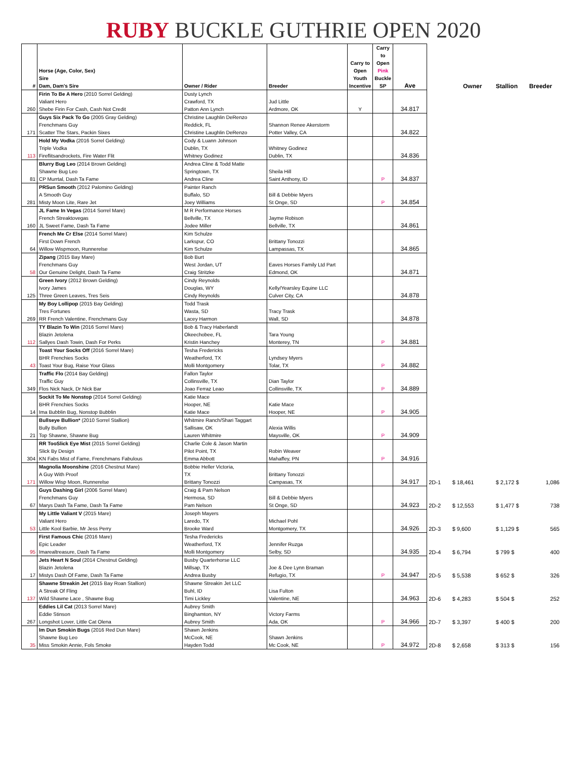RUBY BUCKLE GUTHRIE OPEN 2020
| # | Horse (Age, Color, Sex) Sire Dam, Dam's Sire | Owner / Rider | Breeder | Carry to Open Youth Incentive | Carry to Open Pink Buckle SP | Ave | | Owner | Stallion | Breeder |
| --- | --- | --- | --- | --- | --- | --- | --- | --- | --- | --- |
| 260 | Firin To Be A Hero (2010 Sorrel Gelding) Valiant Hero Shebe Firin For Cash, Cash Not Credit | Dusty Lynch Crawford, TX Patton Ann Lynch | Jud Little Ardmore, OK | Y | | 34.817 | | | | |
| 171 | Guys Six Pack To Go (2005 Gray Gelding) Frenchmans Guy Scatter The Stars, Packin Sixes | Christine Laughlin DeRenzo Reddick, FL Christine Laughlin DeRenzo | Shannon Renee Akerstorm Potter Valley, CA | | | 34.822 | | | | |
| 113 | Hold My Vodka (2016 Sorrel Gelding) Triple Vodka Fireflitsandrockets, Fire Water Flit | Cody & Luann Johnson Dublin, TX Whitney Godinez | Whitney Godinez Dublin, TX | | | 34.836 | | | | |
| 81 | Blurry Bug Leo (2014 Brown Gelding) Shawne Bug Leo CP Murrtal, Dash Ta Fame | Andrea Cline & Todd Matte Springtown, TX Andrea Cline | Sheila Hill Saint Anthony, ID | | P | 34.837 | | | | |
| 281 | PRSun Smooth (2012 Palomino Gelding) A Smooth Guy Misty Moon Lite, Rare Jet | Painter Ranch Buffalo, SD Joey Williams | Bill & Debbie Myers St Onge, SD | | P | 34.854 | | | | |
| 160 | JL Fame In Vegas (2014 Sorrel Mare) French Streaktovegas JL Sweet Fame, Dash Ta Fame | M R Performance Horses Bellville, TX Jodee Miller | Jayme Robison Bellville, TX | | | 34.861 | | | | |
| 64 | French Me Cr Else (2014 Sorrel Mare) First Down French Willow Wispmoon, Runnerelse | Kim Schulze Larkspur, CO Kim Schulze | Brittany Tonozzi Lampassas, TX | | | 34.865 | | | | |
| 58 | Zipang (2015 Bay Mare) Frenchmans Guy Our Genuine Delight, Dash Ta Fame | Bob Burt West Jordan, UT Craig Stritzke | Eaves Horses Family Ltd Part Edmond, OK | | | 34.871 | | | | |
| 125 | Green Ivory (2012 Brown Gelding) Ivory James Three Green Leaves, Tres Seis | Cindy Reynolds Douglas, WY Cindy Reynolds | Kelly/Yearsley Equine LLC Culver City, CA | | | 34.878 | | | | |
| 269 | My Boy Lollipop (2015 Bay Gelding) Tres Fortunes RR French Valentine, Frenchmans Guy | Todd Trask Wasta, SD Lacey Harmon | Tracy Trask Wall, SD | | | 34.878 | | | | |
| 112 | TY Blazin To Win (2016 Sorrel Mare) Blazin Jetolena Sallyes Dash Towin, Dash For Perks | Bob & Tracy Haberlandt Okeechobee, FL Kristin Hanchey | Tara Young Monterey, TN | | P | 34.881 | | | | |
| 43 | Toast Your Socks Off (2016 Sorrel Mare) BHR Frenchies Socks Toast Your Bug, Raise Your Glass | Tesha Fredericks Weatherford, TX Molli Montgomery | Lyndsey Myers Tolar, TX | | P | 34.882 | | | | |
| 349 | Traffic Flo (2014 Bay Gelding) Traffic Guy Flos Nick Nack, Dr Nick Bar | Fallon Taylor Collinsville, TX Joao Ferraz Leao | Dian Taylor Collinsville, TX | | P | 34.889 | | | | |
| 14 | Sockit To Me Nonstop (2014 Sorrel Gelding) BHR Frenchies Socks Ima Bubblin Bug, Nonstop Bubblin | Katie Mace Hooper, NE Katie Mace | Katie Mace Hooper, NE | | P | 34.905 | | | | |
| 21 | Bullseye Bullion* (2010 Sorrel Stallion) Bully Bullion Top Shawne, Shawne Bug | Whitmire Ranch/Shari Taggart Sallisaw, OK Lauren Whitmire | Alexia Willis Maysville, OK | | P | 34.909 | | | | |
| 304 | RR TooSlick Eye Mist (2015 Sorrel Gelding) Slick By Design KN Fabs Mist of Fame, Frenchmans Fabulous | Charlie Cole & Jason Martin Pilot Point, TX Emma Abbott | Robin Weaver Mahaffey, PN | | P | 34.916 | | | | |
| 171 | Magnolia Moonshine (2016 Chestnut Mare) A Guy With Proof Willow Wisp Moon, Runnerelse | Bobbie Heller Victoria, TX Brittany Tonozzi | Brittany Tonozzi Campasas, TX | | | 34.917 | 2D-1 | $ 18,461 | $ 2,172 $ | 1,086 |
| 67 | Guys Dashing Girl (2006 Sorrel Mare) Frenchmans Guy Marys Dash Ta Fame, Dash Ta Fame | Craig & Pam Nelson Hermosa, SD Pam Nelson | Bill & Debbie Myers St Onge, SD | | | 34.923 | 2D-2 | $ 12,553 | $ 1,477 $ | 738 |
| 53 | My Little Valiant V (2015 Mare) Valiant Hero Little Kool Barbie, Mr Jess Perry | Joseph Mayers Laredo, TX Brooke Ward | Michael Pohl Montgomery, TX | | | 34.926 | 2D-3 | $ 9,600 | $ 1,129 $ | 565 |
| 95 | First Famous Chic (2016 Mare) Epic Leader Imarealtreasure, Dash Ta Fame | Tesha Fredericks Weatherford, TX Molli Montgomery | Jennifer Ruzga Selby, SD | | | 34.935 | 2D-4 | $ 6,794 | $ 799 $ | 400 |
| 17 | Jets Heart N Soul (2014 Chestnut Gelding) Blazin Jetolena Mistys Dash Of Fame, Dash Ta Fame | Busby Quarterhorse LLC Millsap, TX Andrea Busby | Joe & Dee Lynn Braman Refugio, TX | | P | 34.947 | 2D-5 | $ 5,538 | $ 652 $ | 326 |
| 137 | Shawne Streakin Jet (2015 Bay Roan Stallion) A Streak Of Fling Wild Shawne Lace , Shawne Bug | Shawne Streakin Jet LLC Buhl, ID Timi Lickley | Lisa Fulton Valentine, NE | | | 34.963 | 2D-6 | $ 4,283 | $ 504 $ | 252 |
| 267 | Eddies Lil Cat (2013 Sorrel Mare) Eddie Stinson Longshot Lover, Little Cat Olena | Aubrey Smith Binghamton, NY Aubrey Smith | Victory Farms Ada, OK | | P | 34.966 | 2D-7 | $ 3,397 | $ 400 $ | 200 |
| 35 | Im Dun Smokin Bugs (2016 Red Dun Mare) Shawne Bug Leo Miss Smokin Annie, Fols Smoke | Shawn Jenkins McCook, NE Hayden Todd | Shawn Jenkins Mc Cook, NE | | P | 34.972 | 2D-8 | $ 2,658 | $ 313 $ | 156 |